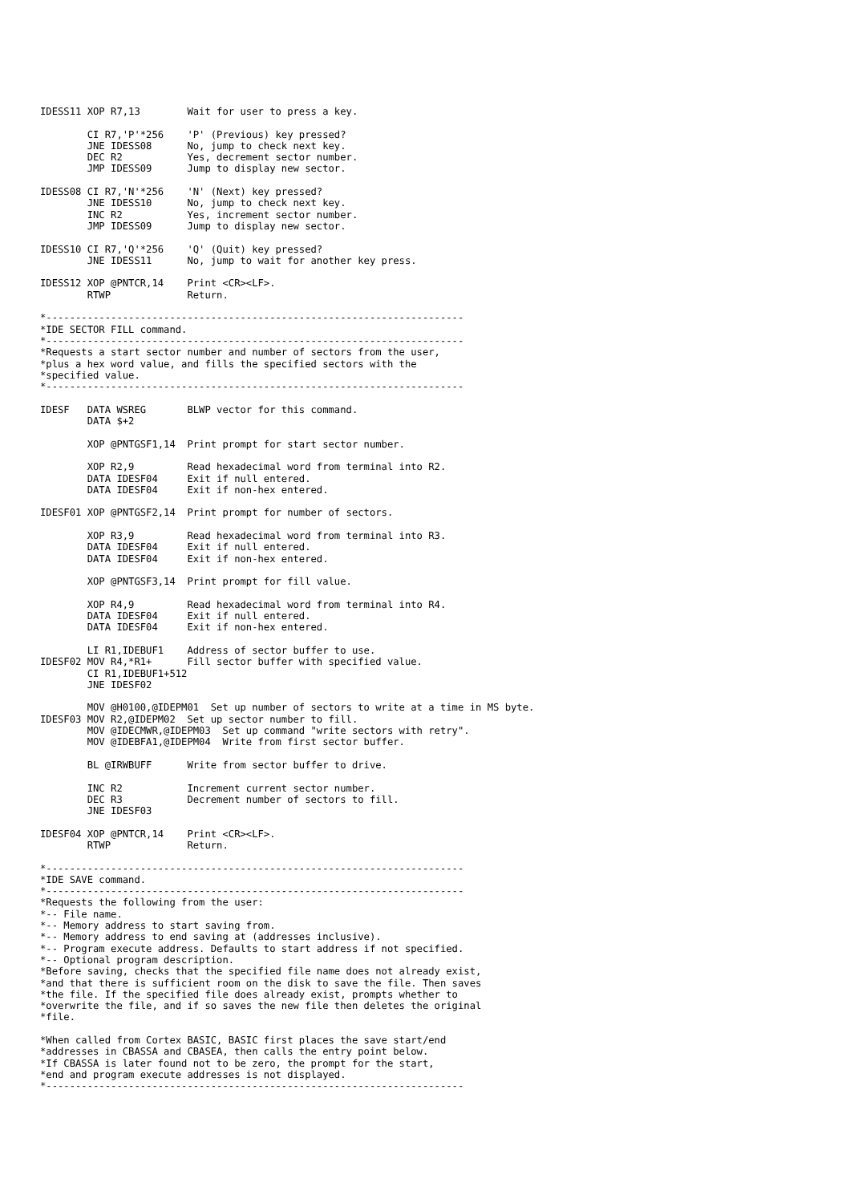IDESS11 XOP R7,13        Wait for user to press a key.

        CI R7,'P'*256    'P' (Previous) key pressed?
        JNE IDESS08      No, jump to check next key.
        DEC R2           Yes, decrement sector number.
        JMP IDESS09      Jump to display new sector.

IDESS08 CI R7,'N'*256    'N' (Next) key pressed?
        JNE IDESS10      No, jump to check next key.
        INC R2           Yes, increment sector number.
        JMP IDESS09      Jump to display new sector.

IDESS10 CI R7,'Q'*256    'Q' (Quit) key pressed?
        JNE IDESS11      No, jump to wait for another key press.

IDESS12 XOP @PNTCR,14    Print <CR><LF>.
        RTWP             Return.

*-----------------------------------------------------------------------
*IDE SECTOR FILL command.
*-----------------------------------------------------------------------
*Requests a start sector number and number of sectors from the user,
*plus a hex word value, and fills the specified sectors with the
*specified value.
*-----------------------------------------------------------------------

IDESF   DATA WSREG       BLWP vector for this command.
        DATA $+2

        XOP @PNTGSF1,14  Print prompt for start sector number.

        XOP R2,9         Read hexadecimal word from terminal into R2.
        DATA IDESF04     Exit if null entered.
        DATA IDESF04     Exit if non-hex entered.

IDESF01 XOP @PNTGSF2,14  Print prompt for number of sectors.

        XOP R3,9         Read hexadecimal word from terminal into R3.
        DATA IDESF04     Exit if null entered.
        DATA IDESF04     Exit if non-hex entered.

        XOP @PNTGSF3,14  Print prompt for fill value.

        XOP R4,9         Read hexadecimal word from terminal into R4.
        DATA IDESF04     Exit if null entered.
        DATA IDESF04     Exit if non-hex entered.

        LI R1,IDEBUF1    Address of sector buffer to use.
IDESF02 MOV R4,*R1+      Fill sector buffer with specified value.
        CI R1,IDEBUF1+512
        JNE IDESF02

        MOV @H0100,@IDEPM01  Set up number of sectors to write at a time in MS byte.
IDESF03 MOV R2,@IDEPM02  Set up sector number to fill.
        MOV @IDECMWR,@IDEPM03  Set up command "write sectors with retry".
        MOV @IDEBFA1,@IDEPM04  Write from first sector buffer.

        BL @IRWBUFF      Write from sector buffer to drive.

        INC R2           Increment current sector number.
        DEC R3           Decrement number of sectors to fill.
        JNE IDESF03

IDESF04 XOP @PNTCR,14    Print <CR><LF>.
        RTWP             Return.

*-----------------------------------------------------------------------
*IDE SAVE command.
*-----------------------------------------------------------------------
*Requests the following from the user:
*-- File name.
*-- Memory address to start saving from.
*-- Memory address to end saving at (addresses inclusive).
*-- Program execute address. Defaults to start address if not specified.
*-- Optional program description.
*Before saving, checks that the specified file name does not already exist,
*and that there is sufficient room on the disk to save the file. Then saves
*the file. If the specified file does already exist, prompts whether to
*overwrite the file, and if so saves the new file then deletes the original
*file.

*When called from Cortex BASIC, BASIC first places the save start/end
*addresses in CBASSA and CBASEA, then calls the entry point below.
*If CBASSA is later found not to be zero, the prompt for the start,
*end and program execute addresses is not displayed.
*-----------------------------------------------------------------------